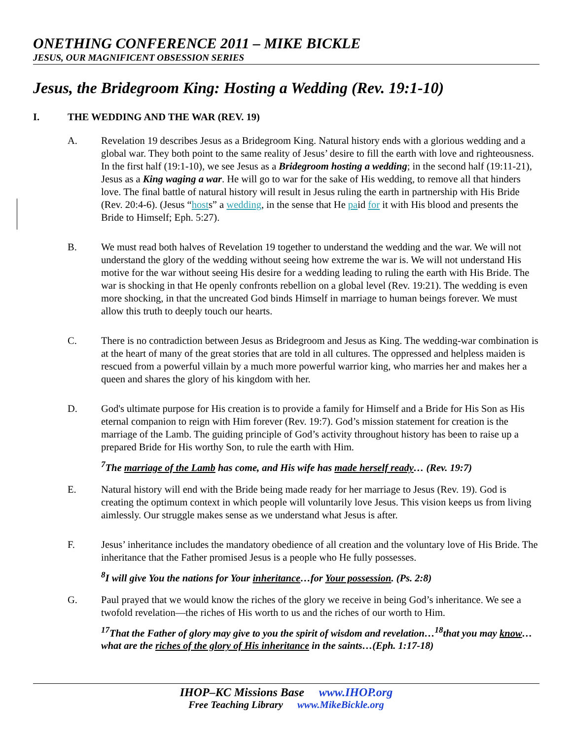ONETHING CONFERENCE 2011 – MIKE BICKLE
JESUS, OUR MAGNIFICENT OBSESSION SERIES
Jesus, the Bridegroom King: Hosting a Wedding (Rev. 19:1-10)
I. THE WEDDING AND THE WAR (REV. 19)
A. Revelation 19 describes Jesus as a Bridegroom King. Natural history ends with a glorious wedding and a global war. They both point to the same reality of Jesus’ desire to fill the earth with love and righteousness. In the first half (19:1-10), we see Jesus as a Bridegroom hosting a wedding; in the second half (19:11-21), Jesus as a King waging a war. He will go to war for the sake of His wedding, to remove all that hinders love. The final battle of natural history will result in Jesus ruling the earth in partnership with His Bride (Rev. 20:4-6). (Jesus “hosts” a wedding, in the sense that He paid for it with His blood and presents the Bride to Himself; Eph. 5:27).
B. We must read both halves of Revelation 19 together to understand the wedding and the war. We will not understand the glory of the wedding without seeing how extreme the war is. We will not understand His motive for the war without seeing His desire for a wedding leading to ruling the earth with His Bride. The war is shocking in that He openly confronts rebellion on a global level (Rev. 19:21). The wedding is even more shocking, in that the uncreated God binds Himself in marriage to human beings forever. We must allow this truth to deeply touch our hearts.
C. There is no contradiction between Jesus as Bridegroom and Jesus as King. The wedding-war combination is at the heart of many of the great stories that are told in all cultures. The oppressed and helpless maiden is rescued from a powerful villain by a much more powerful warrior king, who marries her and makes her a queen and shares the glory of his kingdom with her.
D. God's ultimate purpose for His creation is to provide a family for Himself and a Bride for His Son as His eternal companion to reign with Him forever (Rev. 19:7). God’s mission statement for creation is the marriage of the Lamb. The guiding principle of God’s activity throughout history has been to raise up a prepared Bride for His worthy Son, to rule the earth with Him.
<sup>7</sup> The marriage of the Lamb has come, and His wife has made herself ready… (Rev. 19:7)
E. Natural history will end with the Bride being made ready for her marriage to Jesus (Rev. 19). God is creating the optimum context in which people will voluntarily love Jesus. This vision keeps us from living aimlessly. Our struggle makes sense as we understand what Jesus is after.
F. Jesus’ inheritance includes the mandatory obedience of all creation and the voluntary love of His Bride. The inheritance that the Father promised Jesus is a people who He fully possesses.
<sup>8</sup> I will give You the nations for Your inheritance…for Your possession. (Ps. 2:8)
G. Paul prayed that we would know the riches of the glory we receive in being God’s inheritance. We see a twofold revelation—the riches of His worth to us and the riches of our worth to Him.
<sup>17</sup> That the Father of glory may give to you the spirit of wisdom and revelation…<sup>18</sup>that you may know…what are the riches of the glory of His inheritance in the saints…(Eph. 1:17-18)
IHOP–KC Missions Base www.IHOP.org
Free Teaching Library www.MikeBickle.org